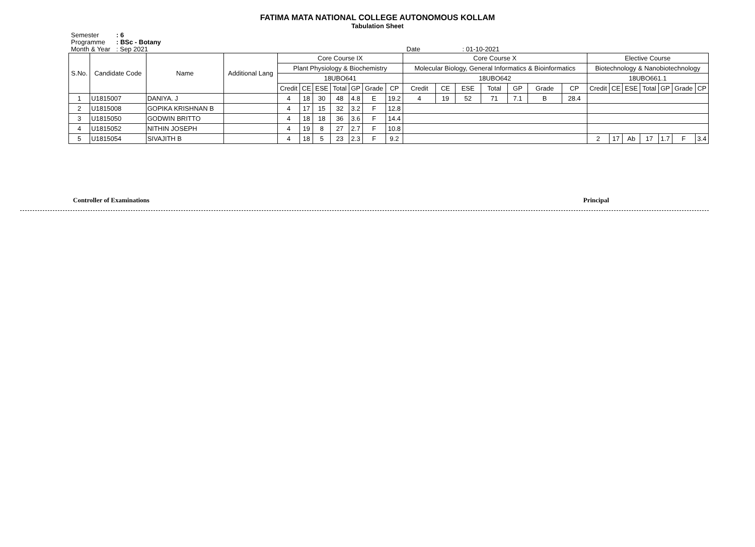FATIMA MATA NATIONAL COLLEGE AUTONOMOUS KOLLAM
Tabulation Sheet
Semester: 6
Programme: BSc - Botany
Month & Year: Sep 2021 Date : 01-10-2021
| S.No. | Candidate Code | Name | Additional Lang | Core Course IX | | | | | | | Core Course X | | | | | | | Elective Course | | | | | | |
| --- | --- | --- | --- | --- | --- | --- | --- | --- | --- | --- | --- | --- | --- | --- | --- | --- | --- | --- | --- | --- | --- | --- | --- | --- |
| | | | | Plant Physiology & Biochemistry | | | | | | | Molecular Biology, General Informatics & Bioinformatics | | | | | | | Biotechnology & Nanobiotechnology | | | | | | |
| | | | | 18UBO641 | | | | | | | 18UBO642 | | | | | | | 18UBO661.1 | | | | | | |
| | | | | Credit | CE | ESE | Total | GP | Grade | CP | Credit | CE | ESE | Total | GP | Grade | CP | Credit | CE | ESE | Total | GP | Grade | CP |
| 1 | U1815007 | DANIYA. J | | 4 | 18 | 30 | 48 | 4.8 | E | 19.2 | 4 | 19 | 52 | 71 | 7.1 | B | 28.4 | | | | | | | |
| 2 | U1815008 | GOPIKA KRISHNAN B | | 4 | 17 | 15 | 32 | 3.2 | F | 12.8 | | | | | | | | | | | | | | |
| 3 | U1815050 | GODWIN BRITTO | | 4 | 18 | 18 | 36 | 3.6 | F | 14.4 | | | | | | | | | | | | | | |
| 4 | U1815052 | NITHIN JOSEPH | | 4 | 19 | 8 | 27 | 2.7 | F | 10.8 | | | | | | | | | | | | | | |
| 5 | U1815054 | SIVAJITH B | | 4 | 18 | 5 | 23 | 2.3 | F | 9.2 | | | | | | | | 2 | 17 | Ab | 17 | 1.7 | F | 3.4 |
Controller of Examinations
Principal